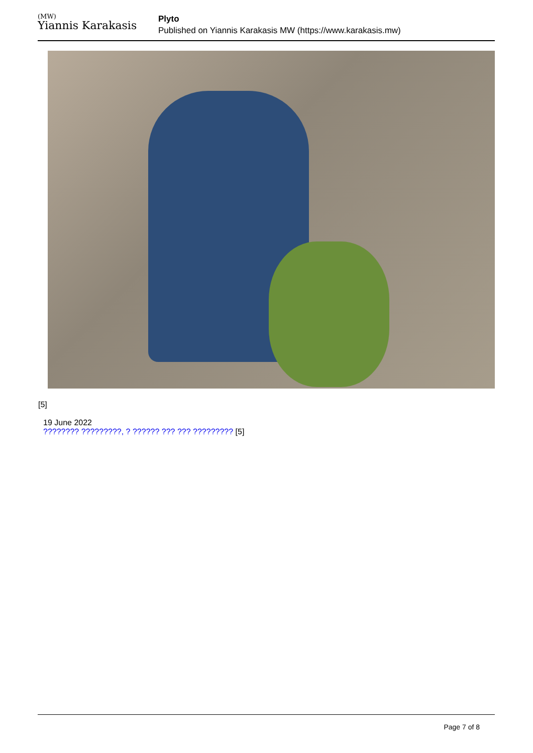(MW)
Yiannis Karakasis
Plyto
Published on Yiannis Karakasis MW (https://www.karakasis.mw)
[5]
19 June 2022
???????? ?????????, ? ?????? ??? ??? ????????? [5]
Page 7 of 8